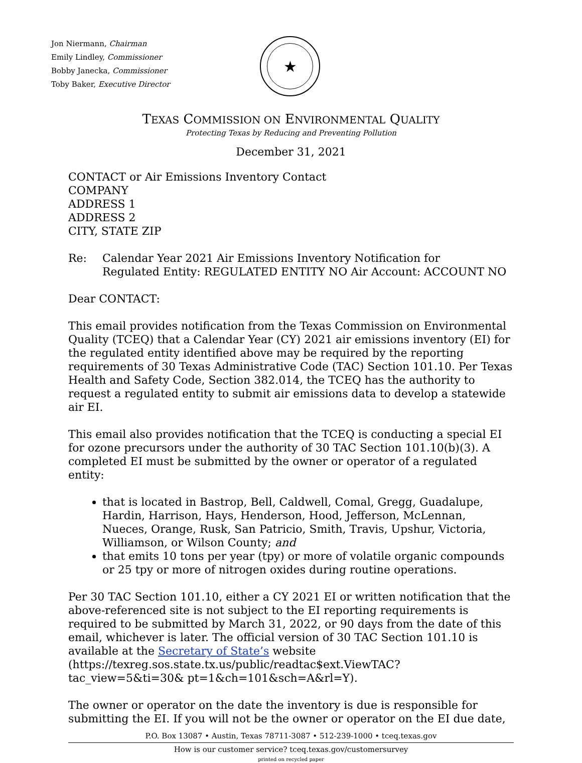Jon Niermann, Chairman
Emily Lindley, Commissioner
Bobby Janecka, Commissioner
Toby Baker, Executive Director
★
TEXAS COMMISSION ON ENVIRONMENTAL QUALITY
Protecting Texas by Reducing and Preventing Pollution
December 31, 2021
CONTACT or Air Emissions Inventory Contact
COMPANY
ADDRESS 1
ADDRESS 2
CITY, STATE ZIP
Re: Calendar Year 2021 Air Emissions Inventory Notification for
Regulated Entity: REGULATED ENTITY NO Air Account: ACCOUNT NO
Dear CONTACT:
This email provides notification from the Texas Commission on Environmental Quality (TCEQ) that a Calendar Year (CY) 2021 air emissions inventory (EI) for the regulated entity identified above may be required by the reporting requirements of 30 Texas Administrative Code (TAC) Section 101.10. Per Texas Health and Safety Code, Section 382.014, the TCEQ has the authority to request a regulated entity to submit air emissions data to develop a statewide air EI.
This email also provides notification that the TCEQ is conducting a special EI for ozone precursors under the authority of 30 TAC Section 101.10(b)(3). A completed EI must be submitted by the owner or operator of a regulated entity:
that is located in Bastrop, Bell, Caldwell, Comal, Gregg, Guadalupe, Hardin, Harrison, Hays, Henderson, Hood, Jefferson, McLennan, Nueces, Orange, Rusk, San Patricio, Smith, Travis, Upshur, Victoria, Williamson, or Wilson County; and
that emits 10 tons per year (tpy) or more of volatile organic compounds or 25 tpy or more of nitrogen oxides during routine operations.
Per 30 TAC Section 101.10, either a CY 2021 EI or written notification that the above-referenced site is not subject to the EI reporting requirements is required to be submitted by March 31, 2022, or 90 days from the date of this email, whichever is later. The official version of 30 TAC Section 101.10 is available at the Secretary of State’s website (https://texreg.sos.state.tx.us/public/readtac$ext.ViewTAC?tac_view=5&ti=30& pt=1&ch=101&sch=A&rl=Y).
The owner or operator on the date the inventory is due is responsible for submitting the EI. If you will not be the owner or operator on the EI due date,
P.O. Box 13087 • Austin, Texas 78711-3087 • 512-239-1000 • tceq.texas.gov
How is our customer service? tceq.texas.gov/customersurvey
printed on recycled paper